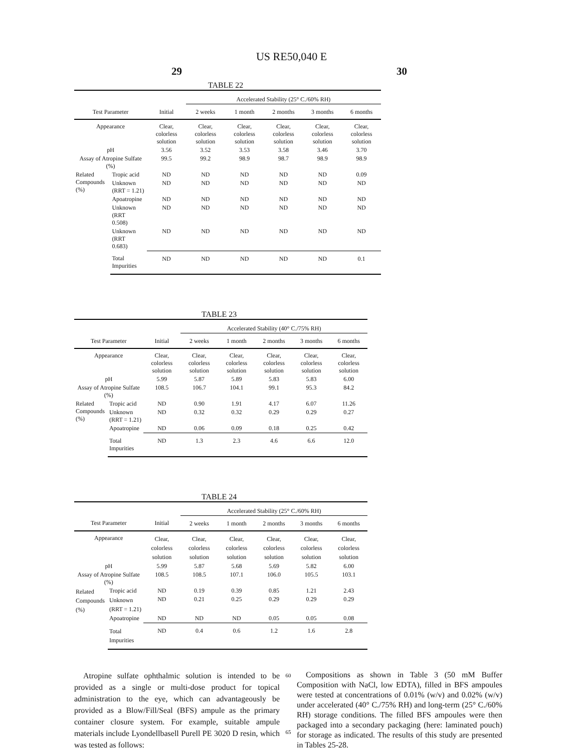US RE50,040 E
29 30
TABLE 22
| | | | Accelerated Stability (25° C./60% RH) | | | | |
| Test Parameter | | Initial | 2 weeks | 1 month | 2 months | 3 months | 6 months |
| Appearance | | Clear, colorless solution | Clear, colorless solution | Clear, colorless solution | Clear, colorless solution | Clear, colorless solution | Clear, colorless solution |
| pH | | 3.56 | 3.52 | 3.53 | 3.58 | 3.46 | 3.70 |
| Assay of Atropine Sulfate (%) | | 99.5 | 99.2 | 98.9 | 98.7 | 98.9 | 98.9 |
| Related Compounds (%) | Tropic acid | ND | ND | ND | ND | ND | 0.09 |
| | Unknown (RRT = 1.21) | ND | ND | ND | ND | ND | ND |
| | Apoatropine | ND | ND | ND | ND | ND | ND |
| | Unknown (RRT 0.508) | ND | ND | ND | ND | ND | ND |
| | Unknown (RRT 0.683) | ND | ND | ND | ND | ND | ND |
| | Total Impurities | ND | ND | ND | ND | ND | 0.1 |
TABLE 23
| | | | Accelerated Stability (40° C./75% RH) | | | | |
| Test Parameter | | Initial | 2 weeks | 1 month | 2 months | 3 months | 6 months |
| Appearance | | Clear, colorless solution | Clear, colorless solution | Clear, colorless solution | Clear, colorless solution | Clear, colorless solution | Clear, colorless solution |
| pH | | 5.99 | 5.87 | 5.89 | 5.83 | 5.83 | 6.00 |
| Assay of Atropine Sulfate (%) | | 108.5 | 106.7 | 104.1 | 99.1 | 95.3 | 84.2 |
| Related Compounds (%) | Tropic acid | ND | 0.90 | 1.91 | 4.17 | 6.07 | 11.26 |
| | Unknown (RRT = 1.21) | ND | 0.32 | 0.32 | 0.29 | 0.29 | 0.27 |
| | Apoatropine | ND | 0.06 | 0.09 | 0.18 | 0.25 | 0.42 |
| | Total Impurities | ND | 1.3 | 2.3 | 4.6 | 6.6 | 12.0 |
TABLE 24
| | | | Accelerated Stability (25° C./60% RH) | | | | |
| Test Parameter | | Initial | 2 weeks | 1 month | 2 months | 3 months | 6 months |
| Appearance | | Clear, colorless solution | Clear, colorless solution | Clear, colorless solution | Clear, colorless solution | Clear, colorless solution | Clear, colorless solution |
| pH | | 5.99 | 5.87 | 5.68 | 5.69 | 5.82 | 6.00 |
| Assay of Atropine Sulfate (%) | | 108.5 | 108.5 | 107.1 | 106.0 | 105.5 | 103.1 |
| Related Compounds (%) | Tropic acid | ND | 0.19 | 0.39 | 0.85 | 1.21 | 2.43 |
| | Unknown (RRT = 1.21) | ND | 0.21 | 0.25 | 0.29 | 0.29 | 0.29 |
| | Apoatropine | ND | ND | ND | 0.05 | 0.05 | 0.08 |
| | Total Impurities | ND | 0.4 | 0.6 | 1.2 | 1.6 | 2.8 |
Atropine sulfate ophthalmic solution is intended to be provided as a single or multi-dose product for topical administration to the eye, which can advantageously be provided as a Blow/Fill/Seal (BFS) ampule as the primary container closure system. For example, suitable ampule materials include Lyondellbasell Purell PE 3020 D resin, which was tested as follows:
60
65
Compositions as shown in Table 3 (50 mM Buffer Composition with NaCl, low EDTA), filled in BFS ampoules were tested at concentrations of 0.01% (w/v) and 0.02% (w/v) under accelerated (40° C./75% RH) and long-term (25° C./60% RH) storage conditions. The filled BFS ampoules were then packaged into a secondary packaging (here: laminated pouch) for storage as indicated. The results of this study are presented in Tables 25-28.